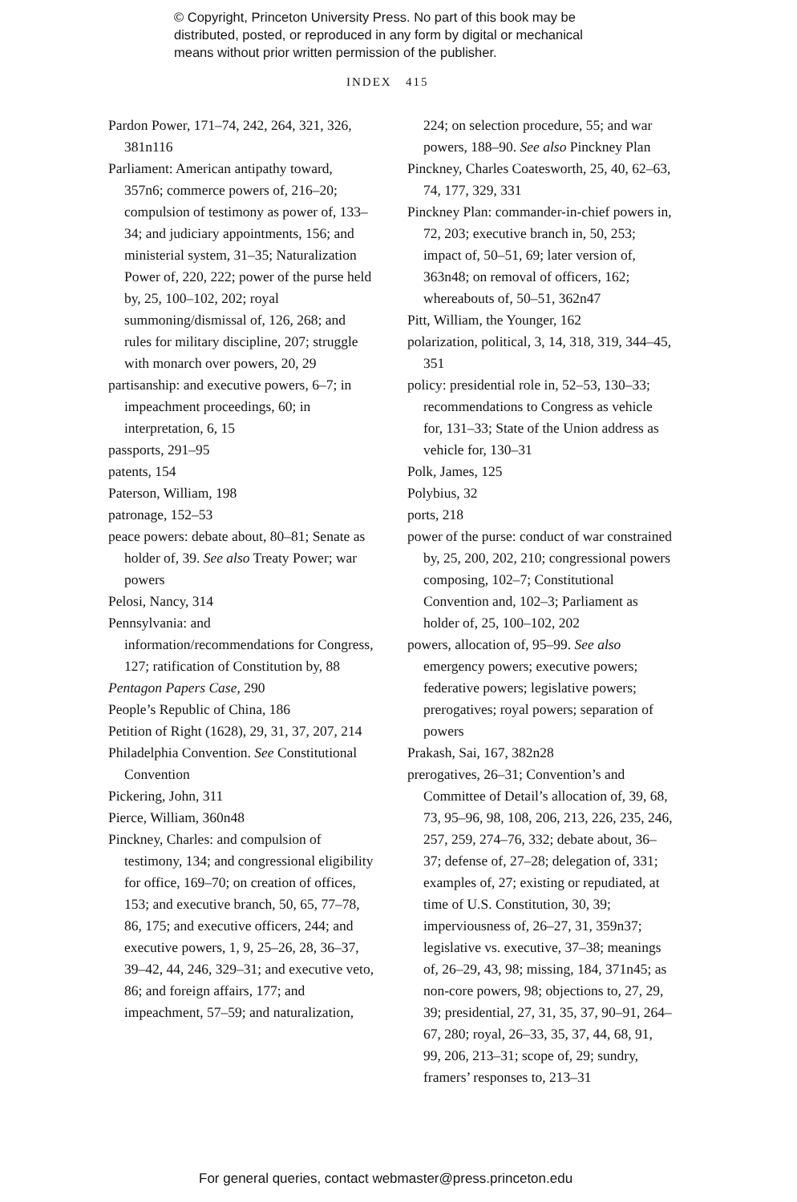© Copyright, Princeton University Press. No part of this book may be
distributed, posted, or reproduced in any form by digital or mechanical
means without prior written permission of the publisher.
INDEX 415
Pardon Power, 171–74, 242, 264, 321, 326, 381n116
Parliament: American antipathy toward, 357n6; commerce powers of, 216–20; compulsion of testimony as power of, 133–34; and judiciary appointments, 156; and ministerial system, 31–35; Naturalization Power of, 220, 222; power of the purse held by, 25, 100–102, 202; royal summoning/dismissal of, 126, 268; and rules for military discipline, 207; struggle with monarch over powers, 20, 29
partisanship: and executive powers, 6–7; in impeachment proceedings, 60; in interpretation, 6, 15
passports, 291–95
patents, 154
Paterson, William, 198
patronage, 152–53
peace powers: debate about, 80–81; Senate as holder of, 39. See also Treaty Power; war powers
Pelosi, Nancy, 314
Pennsylvania: and information/recommendations for Congress, 127; ratification of Constitution by, 88
Pentagon Papers Case, 290
People’s Republic of China, 186
Petition of Right (1628), 29, 31, 37, 207, 214
Philadelphia Convention. See Constitutional Convention
Pickering, John, 311
Pierce, William, 360n48
Pinckney, Charles: and compulsion of testimony, 134; and congressional eligibility for office, 169–70; on creation of offices, 153; and executive branch, 50, 65, 77–78, 86, 175; and executive officers, 244; and executive powers, 1, 9, 25–26, 28, 36–37, 39–42, 44, 246, 329–31; and executive veto, 86; and foreign affairs, 177; and impeachment, 57–59; and naturalization,
224; on selection procedure, 55; and war powers, 188–90. See also Pinckney Plan
Pinckney, Charles Coatesworth, 25, 40, 62–63, 74, 177, 329, 331
Pinckney Plan: commander-in-chief powers in, 72, 203; executive branch in, 50, 253; impact of, 50–51, 69; later version of, 363n48; on removal of officers, 162; whereabouts of, 50–51, 362n47
Pitt, William, the Younger, 162
polarization, political, 3, 14, 318, 319, 344–45, 351
policy: presidential role in, 52–53, 130–33; recommendations to Congress as vehicle for, 131–33; State of the Union address as vehicle for, 130–31
Polk, James, 125
Polybius, 32
ports, 218
power of the purse: conduct of war constrained by, 25, 200, 202, 210; congressional powers composing, 102–7; Constitutional Convention and, 102–3; Parliament as holder of, 25, 100–102, 202
powers, allocation of, 95–99. See also emergency powers; executive powers; federative powers; legislative powers; prerogatives; royal powers; separation of powers
Prakash, Sai, 167, 382n28
prerogatives, 26–31; Convention’s and Committee of Detail’s allocation of, 39, 68, 73, 95–96, 98, 108, 206, 213, 226, 235, 246, 257, 259, 274–76, 332; debate about, 36–37; defense of, 27–28; delegation of, 331; examples of, 27; existing or repudiated, at time of U.S. Constitution, 30, 39; imperviousness of, 26–27, 31, 359n37; legislative vs. executive, 37–38; meanings of, 26–29, 43, 98; missing, 184, 371n45; as non-core powers, 98; objections to, 27, 29, 39; presidential, 27, 31, 35, 37, 90–91, 264–67, 280; royal, 26–33, 35, 37, 44, 68, 91, 99, 206, 213–31; scope of, 29; sundry, framers’ responses to, 213–31
For general queries, contact webmaster@press.princeton.edu